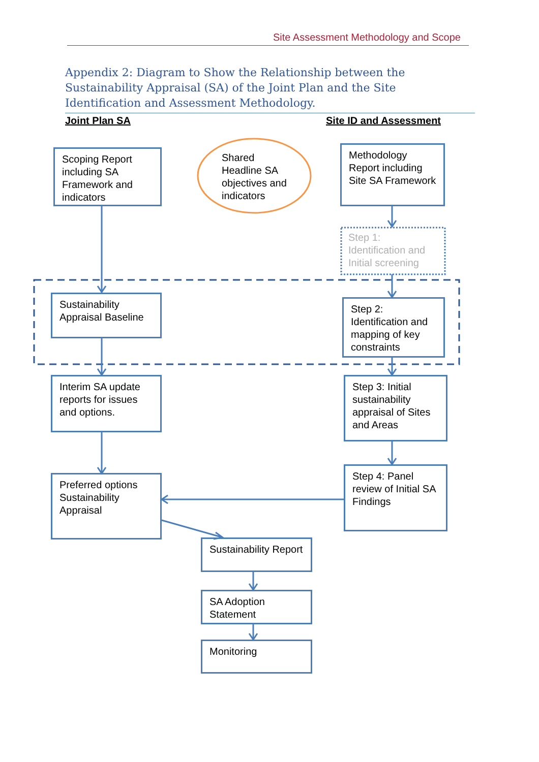Site Assessment Methodology and Scope
Appendix 2: Diagram to Show the Relationship between the Sustainability Appraisal (SA) of the Joint Plan and the Site Identification and Assessment Methodology.
Joint Plan SA Site ID and Assessment
Scoping Report including SA Framework and indicators
Shared
Headline SA
objectives and
indicators
Methodology Report including Site SA Framework
Step 1:
Identification and
Initial screening
Sustainability Appraisal Baseline
Step 2: Identification and mapping of key constraints
Interim SA update reports for issues and options.
Step 3: Initial sustainability appraisal of Sites and Areas
Preferred options Sustainability Appraisal
Step 4: Panel review of Initial SA Findings
Sustainability Report
SA Adoption Statement
Monitoring